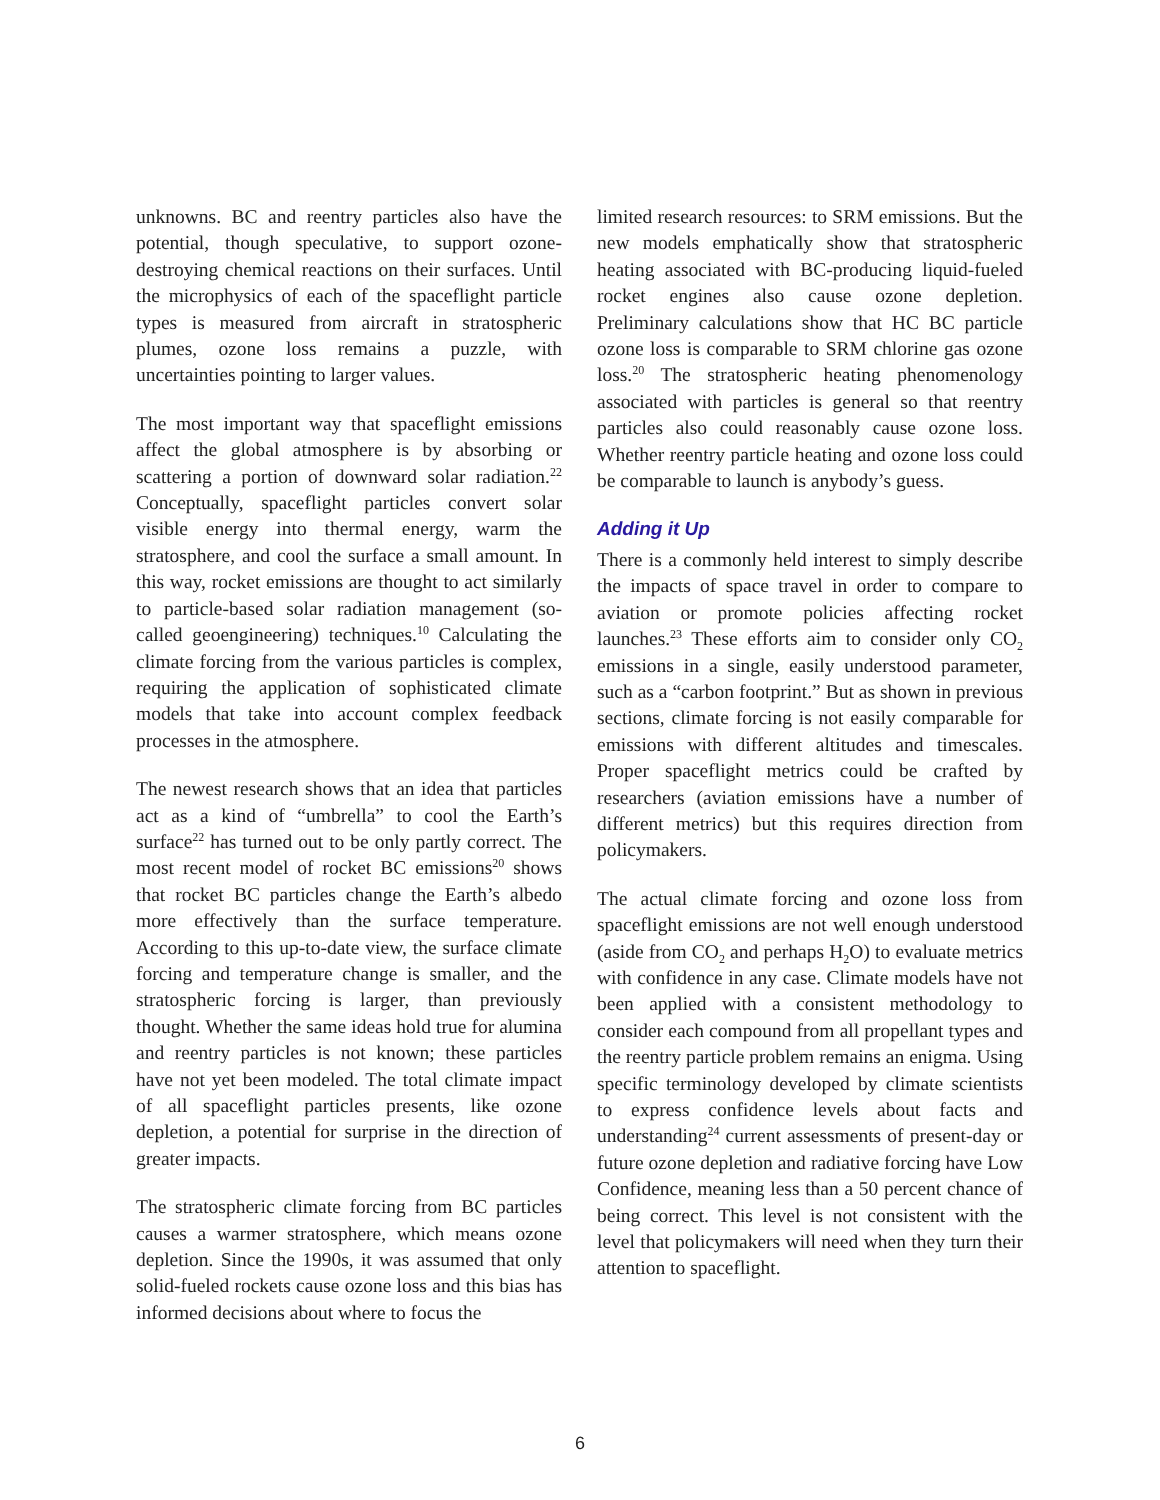unknowns. BC and reentry particles also have the potential, though speculative, to support ozone-destroying chemical reactions on their surfaces. Until the microphysics of each of the spaceflight particle types is measured from aircraft in stratospheric plumes, ozone loss remains a puzzle, with uncertainties pointing to larger values.
The most important way that spaceflight emissions affect the global atmosphere is by absorbing or scattering a portion of downward solar radiation.<sup>22</sup> Conceptually, spaceflight particles convert solar visible energy into thermal energy, warm the stratosphere, and cool the surface a small amount. In this way, rocket emissions are thought to act similarly to particle-based solar radiation management (so-called geoengineering) techniques.<sup>10</sup> Calculating the climate forcing from the various particles is complex, requiring the application of sophisticated climate models that take into account complex feedback processes in the atmosphere.
The newest research shows that an idea that particles act as a kind of “umbrella” to cool the Earth’s surface<sup>22</sup> has turned out to be only partly correct. The most recent model of rocket BC emissions<sup>20</sup> shows that rocket BC particles change the Earth’s albedo more effectively than the surface temperature. According to this up-to-date view, the surface climate forcing and temperature change is smaller, and the stratospheric forcing is larger, than previously thought. Whether the same ideas hold true for alumina and reentry particles is not known; these particles have not yet been modeled. The total climate impact of all spaceflight particles presents, like ozone depletion, a potential for surprise in the direction of greater impacts.
The stratospheric climate forcing from BC particles causes a warmer stratosphere, which means ozone depletion. Since the 1990s, it was assumed that only solid-fueled rockets cause ozone loss and this bias has informed decisions about where to focus the
limited research resources: to SRM emissions. But the new models emphatically show that stratospheric heating associated with BC-producing liquid-fueled rocket engines also cause ozone depletion. Preliminary calculations show that HC BC particle ozone loss is comparable to SRM chlorine gas ozone loss.<sup>20</sup> The stratospheric heating phenomenology associated with particles is general so that reentry particles also could reasonably cause ozone loss. Whether reentry particle heating and ozone loss could be comparable to launch is anybody’s guess.
Adding it Up
There is a commonly held interest to simply describe the impacts of space travel in order to compare to aviation or promote policies affecting rocket launches.<sup>23</sup> These efforts aim to consider only CO<sub>2</sub> emissions in a single, easily understood parameter, such as a “carbon footprint.” But as shown in previous sections, climate forcing is not easily comparable for emissions with different altitudes and timescales. Proper spaceflight metrics could be crafted by researchers (aviation emissions have a number of different metrics) but this requires direction from policymakers.
The actual climate forcing and ozone loss from spaceflight emissions are not well enough understood (aside from CO<sub>2</sub> and perhaps H<sub>2</sub>O) to evaluate metrics with confidence in any case. Climate models have not been applied with a consistent methodology to consider each compound from all propellant types and the reentry particle problem remains an enigma. Using specific terminology developed by climate scientists to express confidence levels about facts and understanding<sup>24</sup> current assessments of present-day or future ozone depletion and radiative forcing have Low Confidence, meaning less than a 50 percent chance of being correct. This level is not consistent with the level that policymakers will need when they turn their attention to spaceflight.
6